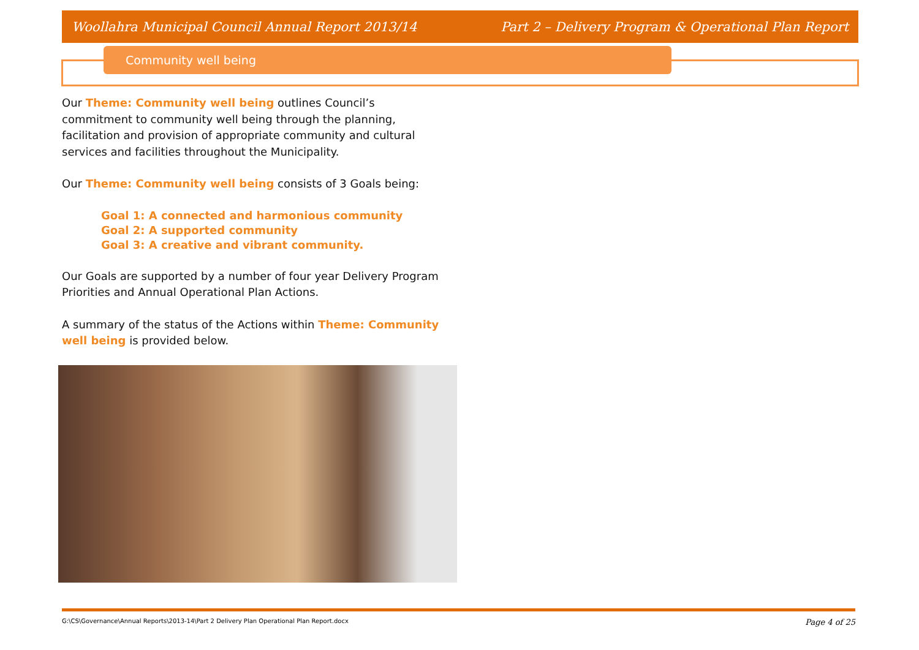Woollahra Municipal Council Annual Report 2013/14 Part 2 – Delivery Program & Operational Plan Report
Community well being
Our Theme: Community well being outlines Council’s commitment to community well being through the planning, facilitation and provision of appropriate community and cultural services and facilities throughout the Municipality.
Our Theme: Community well being consists of 3 Goals being:
Goal 1: A connected and harmonious community
Goal 2: A supported community
Goal 3: A creative and vibrant community.
Our Goals are supported by a number of four year Delivery Program Priorities and Annual Operational Plan Actions.
A summary of the status of the Actions within Theme: Community well being is provided below.
G:\CS\Governance\Annual Reports\2013-14\Part 2 Delivery Plan Operational Plan Report.docx Page 4 of 25